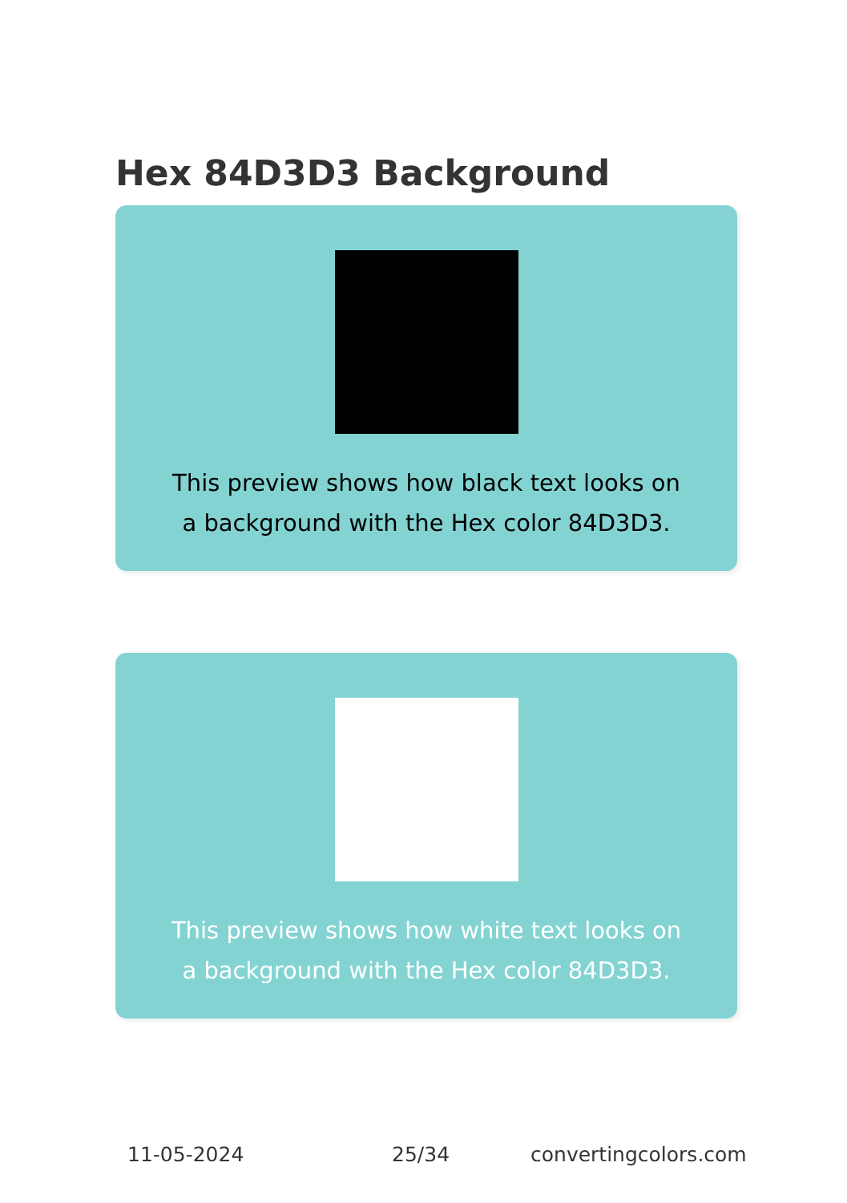Hex 84D3D3 Background
This preview shows how black text looks on a background with the Hex color 84D3D3.
This preview shows how white text looks on a background with the Hex color 84D3D3.
11-05-2024 25/34 convertingcolors.com